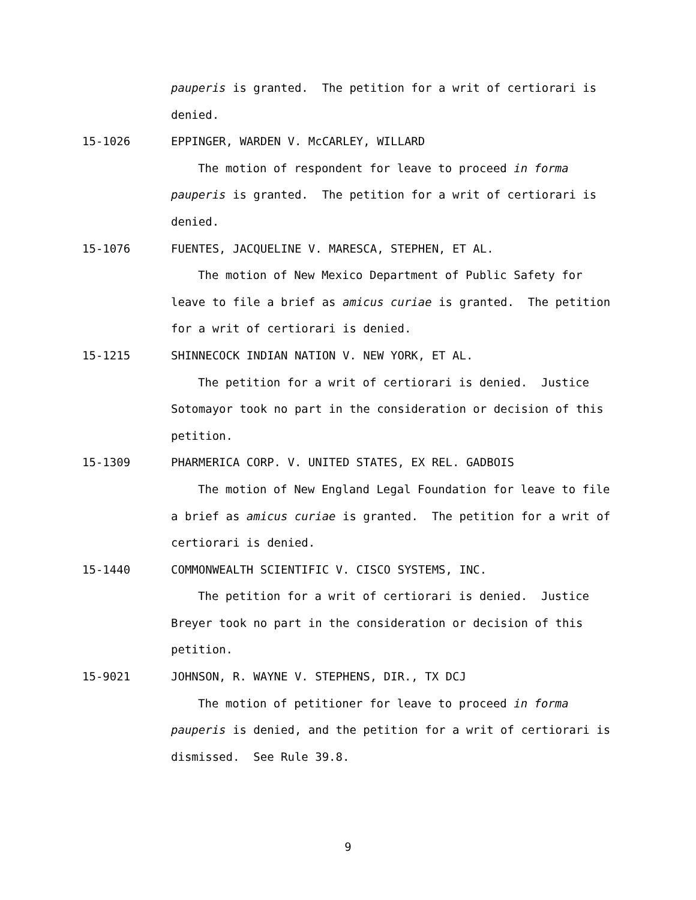pauperis is granted. The petition for a writ of certiorari is
denied.
15-1026 EPPINGER, WARDEN V. McCARLEY, WILLARD
The motion of respondent for leave to proceed in forma
pauperis is granted. The petition for a writ of certiorari is
denied.
15-1076 FUENTES, JACQUELINE V. MARESCA, STEPHEN, ET AL.
The motion of New Mexico Department of Public Safety for
leave to file a brief as amicus curiae is granted. The petition
for a writ of certiorari is denied.
15-1215 SHINNECOCK INDIAN NATION V. NEW YORK, ET AL.
The petition for a writ of certiorari is denied. Justice
Sotomayor took no part in the consideration or decision of this
petition.
15-1309 PHARMERICA CORP. V. UNITED STATES, EX REL. GADBOIS
The motion of New England Legal Foundation for leave to file
a brief as amicus curiae is granted. The petition for a writ of
certiorari is denied.
15-1440 COMMONWEALTH SCIENTIFIC V. CISCO SYSTEMS, INC.
The petition for a writ of certiorari is denied. Justice
Breyer took no part in the consideration or decision of this
petition.
15-9021 JOHNSON, R. WAYNE V. STEPHENS, DIR., TX DCJ
The motion of petitioner for leave to proceed in forma
pauperis is denied, and the petition for a writ of certiorari is
dismissed. See Rule 39.8.
9